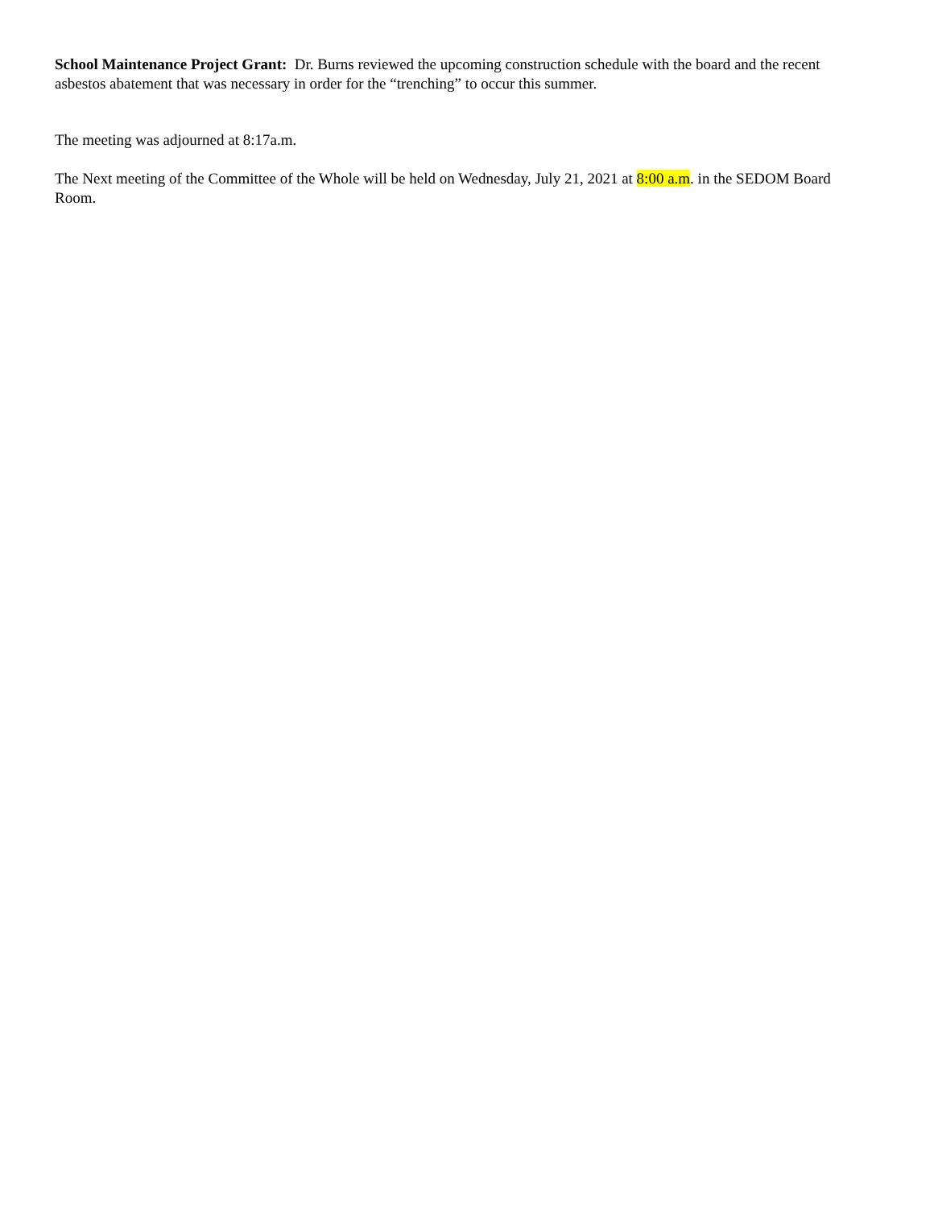School Maintenance Project Grant: Dr. Burns reviewed the upcoming construction schedule with the board and the recent asbestos abatement that was necessary in order for the “trenching” to occur this summer.
The meeting was adjourned at 8:17a.m.
The Next meeting of the Committee of the Whole will be held on Wednesday, July 21, 2021 at 8:00 a.m. in the SEDOM Board Room.